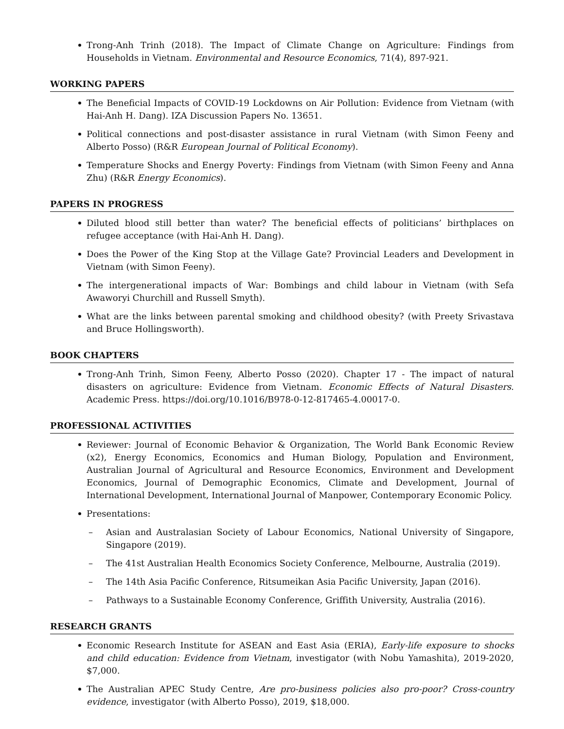Trong-Anh Trinh (2018). The Impact of Climate Change on Agriculture: Findings from Households in Vietnam. Environmental and Resource Economics, 71(4), 897-921.
WORKING PAPERS
The Beneficial Impacts of COVID-19 Lockdowns on Air Pollution: Evidence from Vietnam (with Hai-Anh H. Dang). IZA Discussion Papers No. 13651.
Political connections and post-disaster assistance in rural Vietnam (with Simon Feeny and Alberto Posso) (R&R European Journal of Political Economy).
Temperature Shocks and Energy Poverty: Findings from Vietnam (with Simon Feeny and Anna Zhu) (R&R Energy Economics).
PAPERS IN PROGRESS
Diluted blood still better than water? The beneficial effects of politicians’ birthplaces on refugee acceptance (with Hai-Anh H. Dang).
Does the Power of the King Stop at the Village Gate? Provincial Leaders and Development in Vietnam (with Simon Feeny).
The intergenerational impacts of War: Bombings and child labour in Vietnam (with Sefa Awaworyi Churchill and Russell Smyth).
What are the links between parental smoking and childhood obesity? (with Preety Srivastava and Bruce Hollingsworth).
BOOK CHAPTERS
Trong-Anh Trinh, Simon Feeny, Alberto Posso (2020). Chapter 17 - The impact of natural disasters on agriculture: Evidence from Vietnam. Economic Effects of Natural Disasters. Academic Press. https://doi.org/10.1016/B978-0-12-817465-4.00017-0.
PROFESSIONAL ACTIVITIES
Reviewer: Journal of Economic Behavior & Organization, The World Bank Economic Review (x2), Energy Economics, Economics and Human Biology, Population and Environment, Australian Journal of Agricultural and Resource Economics, Environment and Development Economics, Journal of Demographic Economics, Climate and Development, Journal of International Development, International Journal of Manpower, Contemporary Economic Policy.
Presentations:
– Asian and Australasian Society of Labour Economics, National University of Singapore, Singapore (2019).
– The 41st Australian Health Economics Society Conference, Melbourne, Australia (2019).
– The 14th Asia Pacific Conference, Ritsumeikan Asia Pacific University, Japan (2016).
– Pathways to a Sustainable Economy Conference, Griffith University, Australia (2016).
RESEARCH GRANTS
Economic Research Institute for ASEAN and East Asia (ERIA), Early-life exposure to shocks and child education: Evidence from Vietnam, investigator (with Nobu Yamashita), 2019-2020, $7,000.
The Australian APEC Study Centre, Are pro-business policies also pro-poor? Cross-country evidence, investigator (with Alberto Posso), 2019, $18,000.